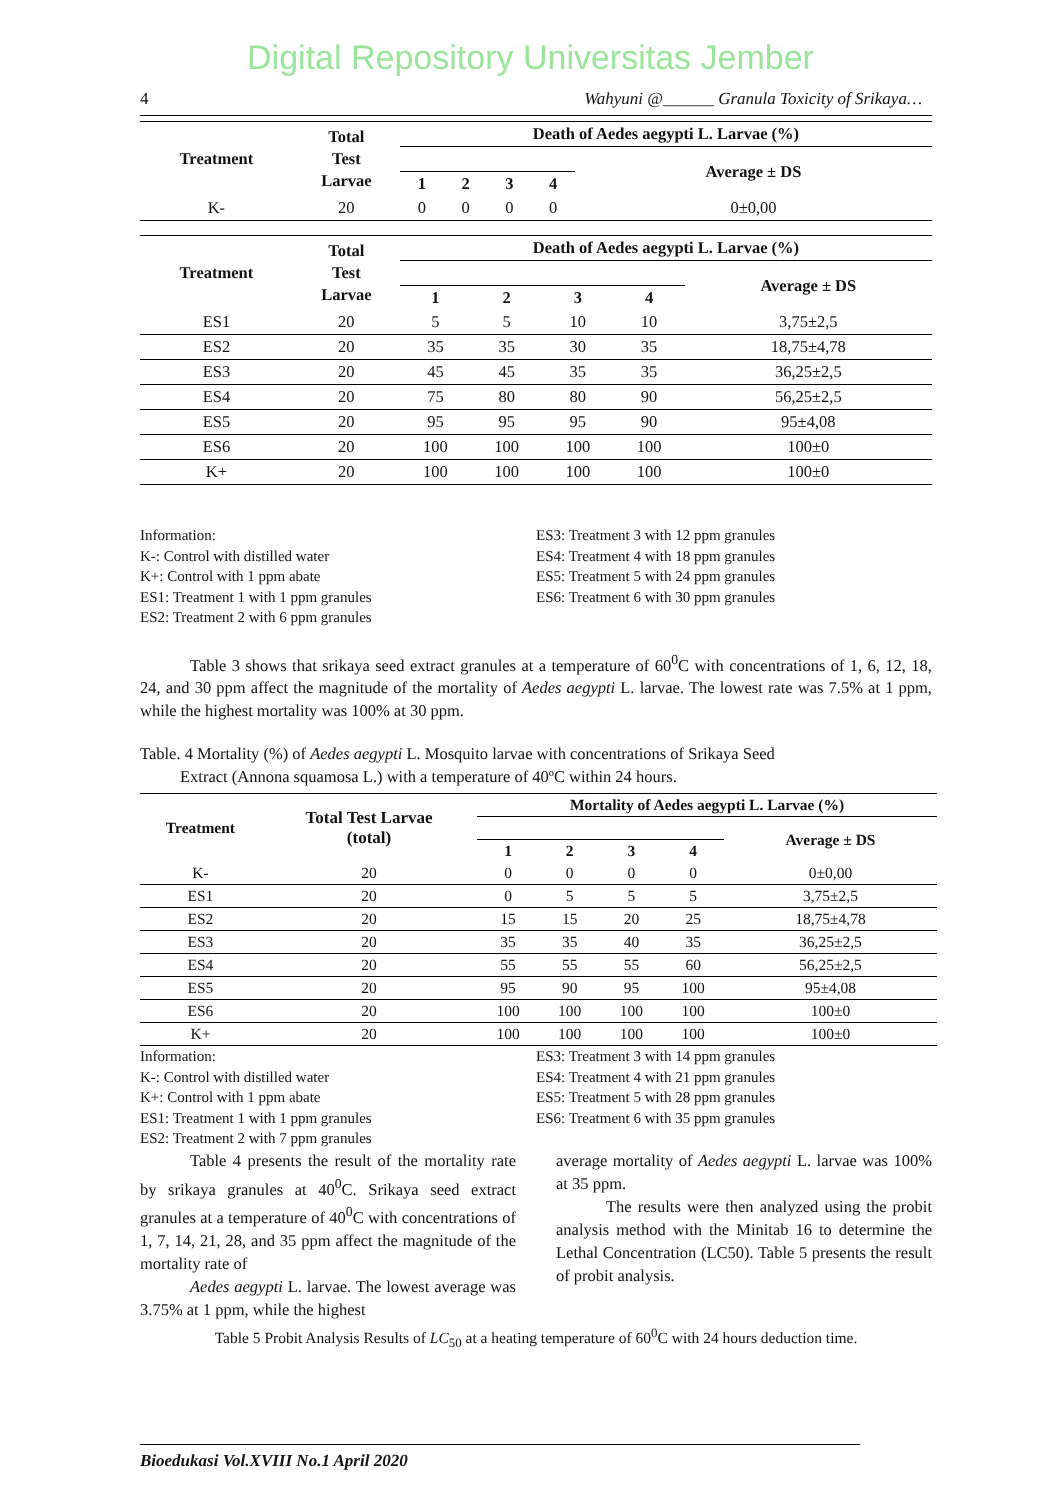Digital Repository Universitas Jember
4 Wahyuni @______ Granula Toxicity of Srikaya…
| Treatment | Total Test Larvae | Death of Aedes aegypti L. Larvae (%) | | | | |
| --- | --- | --- | --- | --- | --- | --- |
| | | | | | | Average ± DS |
| | | 1 | 2 | 3 | 4 | |
| K- | 20 | 0 | 0 | 0 | 0 | 0±0,00 |
| Treatment | Total Test Larvae | Death of Aedes aegypti L. Larvae (%) | | | | |
| --- | --- | --- | --- | --- | --- | --- |
| | | | | | | Average ± DS |
| | | 1 | 2 | 3 | 4 | |
| ES1 | 20 | 5 | 5 | 10 | 10 | 3,75±2,5 |
| ES2 | 20 | 35 | 35 | 30 | 35 | 18,75±4,78 |
| ES3 | 20 | 45 | 45 | 35 | 35 | 36,25±2,5 |
| ES4 | 20 | 75 | 80 | 80 | 90 | 56,25±2,5 |
| ES5 | 20 | 95 | 95 | 95 | 90 | 95±4,08 |
| ES6 | 20 | 100 | 100 | 100 | 100 | 100±0 |
| K+ | 20 | 100 | 100 | 100 | 100 | 100±0 |
Information:
K-: Control with distilled water
K+: Control with 1 ppm abate
ES1: Treatment 1 with 1 ppm granules
ES2: Treatment 2 with 6 ppm granules
ES3: Treatment 3 with 12 ppm granules
ES4: Treatment 4 with 18 ppm granules
ES5: Treatment 5 with 24 ppm granules
ES6: Treatment 6 with 30 ppm granules
Table 3 shows that srikaya seed extract granules at a temperature of 60<sup>0</sup>C with concentrations of 1, 6, 12, 18, 24, and 30 ppm affect the magnitude of the mortality of Aedes aegypti L. larvae. The lowest rate was 7.5% at 1 ppm, while the highest mortality was 100% at 30 ppm.
Table. 4 Mortality (%) of Aedes aegypti L. Mosquito larvae with concentrations of Srikaya Seed
Extract (Annona squamosa L.) with a temperature of 40ºC within 24 hours.
| Treatment | Total Test Larvae (total) | Mortality of Aedes aegypti L. Larvae (%) | | | | |
| --- | --- | --- | --- | --- | --- | --- |
| | | | | | | Average ± DS |
| | | 1 | 2 | 3 | 4 | |
| K- | 20 | 0 | 0 | 0 | 0 | 0±0,00 |
| ES1 | 20 | 0 | 5 | 5 | 5 | 3,75±2,5 |
| ES2 | 20 | 15 | 15 | 20 | 25 | 18,75±4,78 |
| ES3 | 20 | 35 | 35 | 40 | 35 | 36,25±2,5 |
| ES4 | 20 | 55 | 55 | 55 | 60 | 56,25±2,5 |
| ES5 | 20 | 95 | 90 | 95 | 100 | 95±4,08 |
| ES6 | 20 | 100 | 100 | 100 | 100 | 100±0 |
| K+ | 20 | 100 | 100 | 100 | 100 | 100±0 |
Information:
K-: Control with distilled water
K+: Control with 1 ppm abate
ES1: Treatment 1 with 1 ppm granules
ES2: Treatment 2 with 7 ppm granules
ES3: Treatment 3 with 14 ppm granules
ES4: Treatment 4 with 21 ppm granules
ES5: Treatment 5 with 28 ppm granules
ES6: Treatment 6 with 35 ppm granules
Table 4 presents the result of the mortality rate by srikaya granules at 40<sup>0</sup>C. Srikaya seed extract granules at a temperature of 40<sup>0</sup>C with concentrations of 1, 7, 14, 21, 28, and 35 ppm affect the magnitude of the mortality rate of
Aedes aegypti L. larvae. The lowest average was 3.75% at 1 ppm, while the highest
average mortality of Aedes aegypti L. larvae was 100% at 35 ppm.
The results were then analyzed using the probit analysis method with the Minitab 16 to determine the Lethal Concentration (LC50). Table 5 presents the result of probit analysis.
Table 5 Probit Analysis Results of LC<sub>50</sub> at a heating temperature of 60<sup>0</sup>C with 24 hours deduction time.
Bioedukasi Vol.XVIII No.1 April 2020